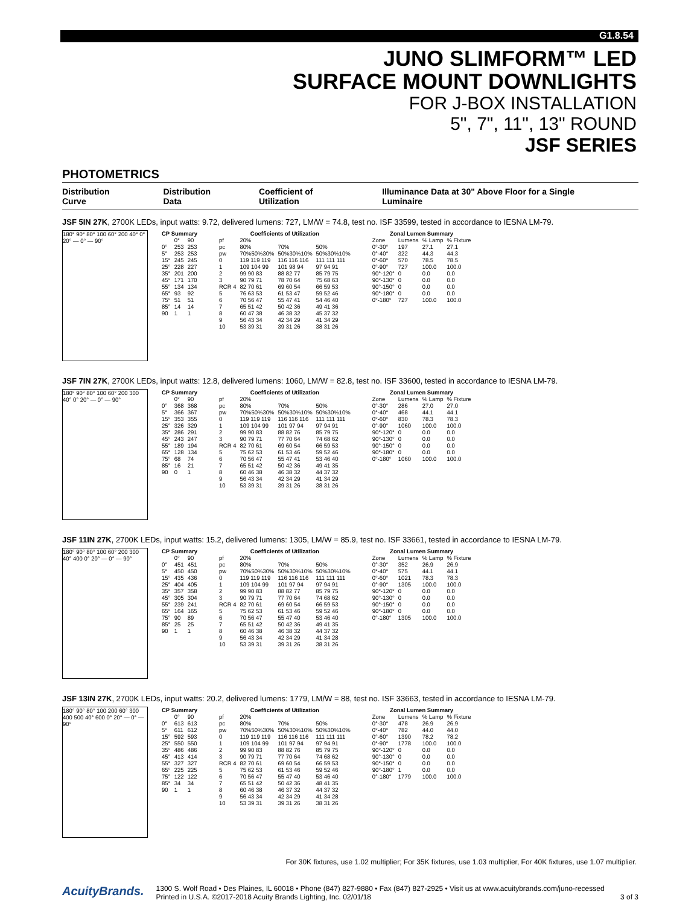G1.8.54
JUNO SLIMFORM™ LED
SURFACE MOUNT DOWNLIGHTS
FOR J-BOX INSTALLATION
5", 7", 11", 13" ROUND
JSF SERIES
PHOTOMETRICS
Distribution Curve Distribution Data Coefficient of Utilization Illuminance Data at 30" Above Floor for a Single Luminaire
JSF 5IN 27K, 2700K LEDs, input watts: 9.72, delivered lumens: 727, LM/W = 74.8, test no. ISF 33599, tested in accordance to IESNA LM-79.
180° 90° 80° 100 60° 200 40° 0° 20° — 0° — 90°
| CP Summary | | |
| --- | --- | --- |
| | 0° | 90 |
| 0° | 253 | 253 |
| 5° | 253 | 253 |
| 15° | 245 | 245 |
| 25° | 228 | 227 |
| 35° | 201 | 200 |
| 45° | 171 | 170 |
| 55° | 134 | 134 |
| 65° | 93 | 92 |
| 75° | 51 | 51 |
| 85° | 14 | 14 |
| 90 | 1 | 1 |
| Coefficients of Utilization | | | |
| --- | --- | --- | --- |
| pf | 20% | | |
| pc | 80% | 70% | 50% |
| pw | 70%50%30% | 50%30%10% | 50%30%10% |
| 0 | 119 119 119 | 116 116 116 | 111 111 111 |
| 1 | 109 104 99 | 101 98 94 | 97 94 91 |
| 2 | 99 90 83 | 88 82 77 | 85 79 75 |
| 3 | 90 79 71 | 78 70 64 | 75 68 63 |
| RCR 4 | 82 70 61 | 69 60 54 | 66 59 53 |
| 5 | 76 63 53 | 61 53 47 | 59 52 46 |
| 6 | 70 56 47 | 55 47 41 | 54 46 40 |
| 7 | 65 51 42 | 50 42 36 | 49 41 36 |
| 8 | 60 47 38 | 46 38 32 | 45 37 32 |
| 9 | 56 43 34 | 42 34 29 | 41 34 29 |
| 10 | 53 39 31 | 39 31 26 | 38 31 26 |
| Zonal Lumen Summary | | | |
| --- | --- | --- | --- |
| Zone | Lumens | % Lamp | % Fixture |
| 0°-30° | 197 | 27.1 | 27.1 |
| 0°-40° | 322 | 44.3 | 44.3 |
| 0°-60° | 570 | 78.5 | 78.5 |
| 0°-90° | 727 | 100.0 | 100.0 |
| 90°-120° | 0 | 0.0 | 0.0 |
| 90°-130° | 0 | 0.0 | 0.0 |
| 90°-150° | 0 | 0.0 | 0.0 |
| 90°-180° | 0 | 0.0 | 0.0 |
| 0°-180° | 727 | 100.0 | 100.0 |
JSF 7IN 27K, 2700K LEDs, input watts: 12.8, delivered lumens: 1060, LM/W = 82.8, test no. ISF 33600, tested in accordance to IESNA LM-79.
180° 90° 80° 100 60° 200 300 40° 0° 20° — 0° — 90°
| CP Summary | | |
| --- | --- | --- |
| | 0° | 90 |
| 0° | 368 | 368 |
| 5° | 366 | 367 |
| 15° | 353 | 355 |
| 25° | 326 | 329 |
| 35° | 286 | 291 |
| 45° | 243 | 247 |
| 55° | 189 | 194 |
| 65° | 128 | 134 |
| 75° | 68 | 74 |
| 85° | 16 | 21 |
| 90 | 0 | 1 |
| Coefficients of Utilization | | | |
| --- | --- | --- | --- |
| pf | 20% | | |
| pc | 80% | 70% | 50% |
| pw | 70%50%30% | 50%30%10% | 50%30%10% |
| 0 | 119 119 119 | 116 116 116 | 111 111 111 |
| 1 | 109 104 99 | 101 97 94 | 97 94 91 |
| 2 | 99 90 83 | 88 82 76 | 85 79 75 |
| 3 | 90 79 71 | 77 70 64 | 74 68 62 |
| RCR 4 | 82 70 61 | 69 60 54 | 66 59 53 |
| 5 | 75 62 53 | 61 53 46 | 59 52 46 |
| 6 | 70 56 47 | 55 47 41 | 53 46 40 |
| 7 | 65 51 42 | 50 42 36 | 49 41 35 |
| 8 | 60 46 38 | 46 38 32 | 44 37 32 |
| 9 | 56 43 34 | 42 34 29 | 41 34 29 |
| 10 | 53 39 31 | 39 31 26 | 38 31 26 |
| Zonal Lumen Summary | | | |
| --- | --- | --- | --- |
| Zone | Lumens | % Lamp | % Fixture |
| 0°-30° | 286 | 27.0 | 27.0 |
| 0°-40° | 468 | 44.1 | 44.1 |
| 0°-60° | 830 | 78.3 | 78.3 |
| 0°-90° | 1060 | 100.0 | 100.0 |
| 90°-120° | 0 | 0.0 | 0.0 |
| 90°-130° | 0 | 0.0 | 0.0 |
| 90°-150° | 0 | 0.0 | 0.0 |
| 90°-180° | 0 | 0.0 | 0.0 |
| 0°-180° | 1060 | 100.0 | 100.0 |
JSF 11IN 27K, 2700K LEDs, input watts: 15.2, delivered lumens: 1305, LM/W = 85.9, test no. ISF 33661, tested in accordance to IESNA LM-79.
180° 90° 80° 100 60° 200 300 40° 400 0° 20° — 0° — 90°
| CP Summary | | |
| --- | --- | --- |
| | 0° | 90 |
| 0° | 451 | 451 |
| 5° | 450 | 450 |
| 15° | 435 | 436 |
| 25° | 404 | 405 |
| 35° | 357 | 358 |
| 45° | 305 | 304 |
| 55° | 239 | 241 |
| 65° | 164 | 165 |
| 75° | 90 | 89 |
| 85° | 25 | 25 |
| 90 | 1 | 1 |
| Coefficients of Utilization | | | |
| --- | --- | --- | --- |
| pf | 20% | | |
| pc | 80% | 70% | 50% |
| pw | 70%50%30% | 50%30%10% | 50%30%10% |
| 0 | 119 119 119 | 116 116 116 | 111 111 111 |
| 1 | 109 104 99 | 101 97 94 | 97 94 91 |
| 2 | 99 90 83 | 88 82 77 | 85 79 75 |
| 3 | 90 79 71 | 77 70 64 | 74 68 62 |
| RCR 4 | 82 70 61 | 69 60 54 | 66 59 53 |
| 5 | 75 62 53 | 61 53 46 | 59 52 46 |
| 6 | 70 56 47 | 55 47 40 | 53 46 40 |
| 7 | 65 51 42 | 50 42 36 | 49 41 35 |
| 8 | 60 46 38 | 46 38 32 | 44 37 32 |
| 9 | 56 43 34 | 42 34 29 | 41 34 28 |
| 10 | 53 39 31 | 39 31 26 | 38 31 26 |
| Zonal Lumen Summary | | | |
| --- | --- | --- | --- |
| Zone | Lumens | % Lamp | % Fixture |
| 0°-30° | 352 | 26.9 | 26.9 |
| 0°-40° | 575 | 44.1 | 44.1 |
| 0°-60° | 1021 | 78.3 | 78.3 |
| 0°-90° | 1305 | 100.0 | 100.0 |
| 90°-120° | 0 | 0.0 | 0.0 |
| 90°-130° | 0 | 0.0 | 0.0 |
| 90°-150° | 0 | 0.0 | 0.0 |
| 90°-180° | 0 | 0.0 | 0.0 |
| 0°-180° | 1305 | 100.0 | 100.0 |
JSF 13IN 27K, 2700K LEDs, input watts: 20.2, delivered lumens: 1779, LM/W = 88, test no. ISF 33663, tested in accordance to IESNA LM-79.
180° 90° 80° 100 200 60° 300 400 500 40° 600 0° 20° — 0° — 90°
| CP Summary | | |
| --- | --- | --- |
| | 0° | 90 |
| 0° | 613 | 613 |
| 5° | 611 | 612 |
| 15° | 592 | 593 |
| 25° | 550 | 550 |
| 35° | 486 | 486 |
| 45° | 413 | 414 |
| 55° | 327 | 327 |
| 65° | 225 | 225 |
| 75° | 122 | 122 |
| 85° | 34 | 34 |
| 90 | 1 | 1 |
| Coefficients of Utilization | | | |
| --- | --- | --- | --- |
| pf | 20% | | |
| pc | 80% | 70% | 50% |
| pw | 70%50%30% | 50%30%10% | 50%30%10% |
| 0 | 119 119 119 | 116 116 116 | 111 111 111 |
| 1 | 109 104 99 | 101 97 94 | 97 94 91 |
| 2 | 99 90 83 | 88 82 76 | 85 79 75 |
| 3 | 90 79 71 | 77 70 64 | 74 68 62 |
| RCR 4 | 82 70 61 | 69 60 54 | 66 59 53 |
| 5 | 75 62 53 | 61 53 46 | 59 52 46 |
| 6 | 70 56 47 | 55 47 40 | 53 46 40 |
| 7 | 65 51 42 | 50 42 36 | 48 41 35 |
| 8 | 60 46 38 | 46 37 32 | 44 37 32 |
| 9 | 56 43 34 | 42 34 29 | 41 34 28 |
| 10 | 53 39 31 | 39 31 26 | 38 31 26 |
| Zonal Lumen Summary | | | |
| --- | --- | --- | --- |
| Zone | Lumens | % Lamp | % Fixture |
| 0°-30° | 478 | 26.9 | 26.9 |
| 0°-40° | 782 | 44.0 | 44.0 |
| 0°-60° | 1390 | 78.2 | 78.2 |
| 0°-90° | 1778 | 100.0 | 100.0 |
| 90°-120° | 0 | 0.0 | 0.0 |
| 90°-130° | 0 | 0.0 | 0.0 |
| 90°-150° | 0 | 0.0 | 0.0 |
| 90°-180° | 1 | 0.0 | 0.0 |
| 0°-180° | 1779 | 100.0 | 100.0 |
For 30K fixtures, use 1.02 multiplier; For 35K fixtures, use 1.03 multiplier, For 40K fixtures, use 1.07 multiplier.
AcuityBrands.
1300 S. Wolf Road • Des Plaines, IL 60018 • Phone (847) 827-9880 • Fax (847) 827-2925 • Visit us at www.acuitybrands.com/juno-recessed
Printed in U.S.A. ©2017-2018 Acuity Brands Lighting, Inc. 02/01/18 3 of 3